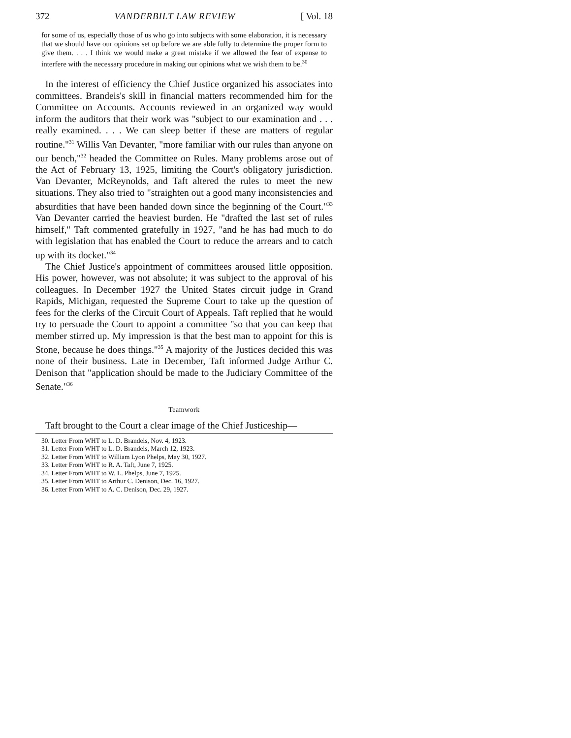372 VANDERBILT LAW REVIEW [ Vol. 18
for some of us, especially those of us who go into subjects with some elaboration, it is necessary that we should have our opinions set up before we are able fully to determine the proper form to give them. . . . I think we would make a great mistake if we allowed the fear of expense to interfere with the necessary procedure in making our opinions what we wish them to be.<sup>30</sup>
In the interest of efficiency the Chief Justice organized his associates into committees. Brandeis's skill in financial matters recommended him for the Committee on Accounts. Accounts reviewed in an organized way would inform the auditors that their work was "subject to our examination and . . . really examined. . . . We can sleep better if these are matters of regular routine."<sup>31</sup> Willis Van Devanter, "more familiar with our rules than anyone on our bench,"<sup>32</sup> headed the Committee on Rules. Many problems arose out of the Act of February 13, 1925, limiting the Court's obligatory jurisdiction. Van Devanter, McReynolds, and Taft altered the rules to meet the new situations. They also tried to "straighten out a good many inconsistencies and absurdities that have been handed down since the beginning of the Court."<sup>33</sup> Van Devanter carried the heaviest burden. He "drafted the last set of rules himself," Taft commented gratefully in 1927, "and he has had much to do with legislation that has enabled the Court to reduce the arrears and to catch up with its docket."<sup>34</sup>
The Chief Justice's appointment of committees aroused little opposition. His power, however, was not absolute; it was subject to the approval of his colleagues. In December 1927 the United States circuit judge in Grand Rapids, Michigan, requested the Supreme Court to take up the question of fees for the clerks of the Circuit Court of Appeals. Taft replied that he would try to persuade the Court to appoint a committee "so that you can keep that member stirred up. My impression is that the best man to appoint for this is Stone, because he does things."<sup>35</sup> A majority of the Justices decided this was none of their business. Late in December, Taft informed Judge Arthur C. Denison that "application should be made to the Judiciary Committee of the Senate."<sup>36</sup>
Teamwork
Taft brought to the Court a clear image of the Chief Justiceship—
30. Letter From WHT to L. D. Brandeis, Nov. 4, 1923.
31. Letter From WHT to L. D. Brandeis, March 12, 1923.
32. Letter From WHT to William Lyon Phelps, May 30, 1927.
33. Letter From WHT to R. A. Taft, June 7, 1925.
34. Letter From WHT to W. L. Phelps, June 7, 1925.
35. Letter From WHT to Arthur C. Denison, Dec. 16, 1927.
36. Letter From WHT to A. C. Denison, Dec. 29, 1927.